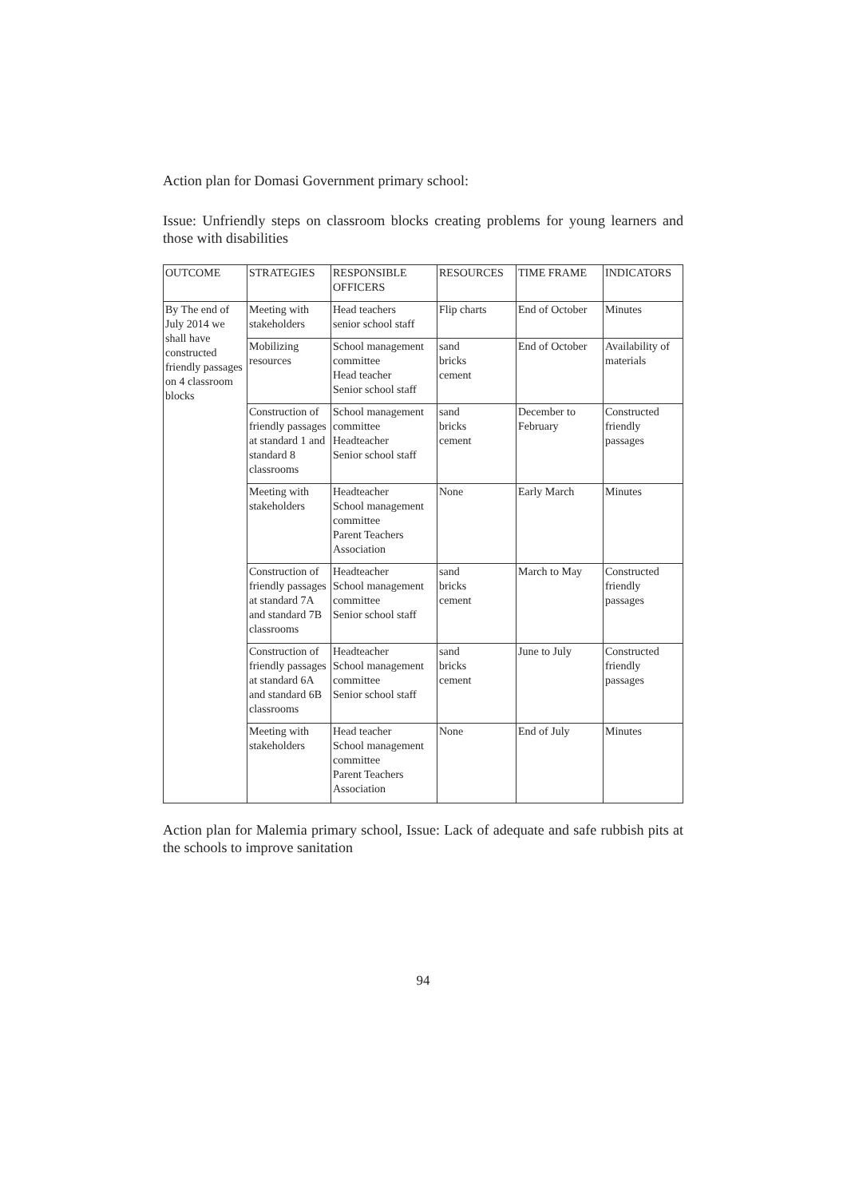Action plan for Domasi Government primary school:
Issue: Unfriendly steps on classroom blocks creating problems for young learners and those with disabilities
| OUTCOME | STRATEGIES | RESPONSIBLE OFFICERS | RESOURCES | TIME FRAME | INDICATORS |
| --- | --- | --- | --- | --- | --- |
| By The end of July 2014 we shall have constructed friendly passages on 4 classroom blocks | Meeting with stakeholders | Head teachers senior school staff | Flip charts | End of October | Minutes |
| | Mobilizing resources | School management committee Head teacher Senior school staff | sand bricks cement | End of October | Availability of materials |
| | Construction of friendly passages at standard 1 and standard 8 classrooms | School management committee Headteacher Senior school staff | sand bricks cement | December to February | Constructed friendly passages |
| | Meeting with stakeholders | Headteacher School management committee Parent Teachers Association | None | Early March | Minutes |
| | Construction of friendly passages at standard 7A and standard 7B classrooms | Headteacher School management committee Senior school staff | sand bricks cement | March to May | Constructed friendly passages |
| | Construction of friendly passages at standard 6A and standard 6B classrooms | Headteacher School management committee Senior school staff | sand bricks cement | June to July | Constructed friendly passages |
| | Meeting with stakeholders | Head teacher School management committee Parent Teachers Association | None | End of July | Minutes |
Action plan for Malemia primary school, Issue: Lack of adequate and safe rubbish pits at the schools to improve sanitation
94